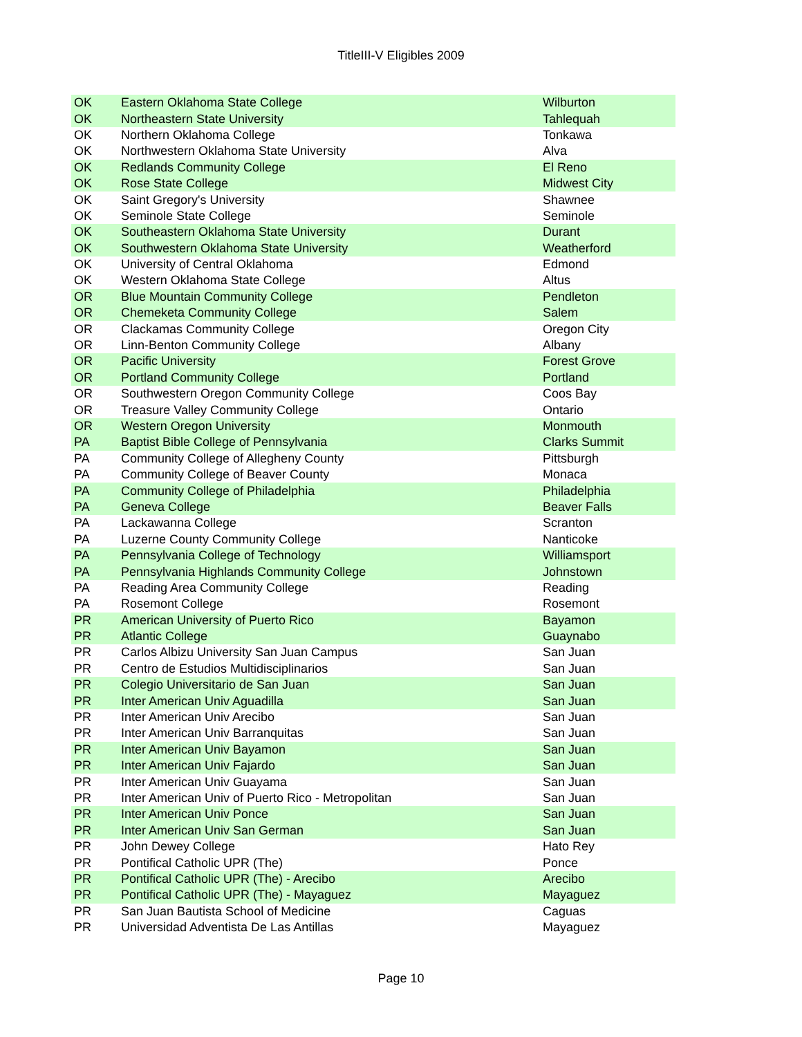TitleIII-V Eligibles 2009
| OK | Eastern Oklahoma State College | Wilburton |
| OK | Northeastern State University | Tahlequah |
| OK | Northern Oklahoma College | Tonkawa |
| OK | Northwestern Oklahoma State University | Alva |
| OK | Redlands Community College | El Reno |
| OK | Rose State College | Midwest City |
| OK | Saint Gregory's University | Shawnee |
| OK | Seminole State College | Seminole |
| OK | Southeastern Oklahoma State University | Durant |
| OK | Southwestern Oklahoma State University | Weatherford |
| OK | University of Central Oklahoma | Edmond |
| OK | Western Oklahoma State College | Altus |
| OR | Blue Mountain Community College | Pendleton |
| OR | Chemeketa Community College | Salem |
| OR | Clackamas Community College | Oregon City |
| OR | Linn-Benton Community College | Albany |
| OR | Pacific University | Forest Grove |
| OR | Portland Community College | Portland |
| OR | Southwestern Oregon Community College | Coos Bay |
| OR | Treasure Valley Community College | Ontario |
| OR | Western Oregon University | Monmouth |
| PA | Baptist Bible College of Pennsylvania | Clarks Summit |
| PA | Community College of Allegheny County | Pittsburgh |
| PA | Community College of Beaver County | Monaca |
| PA | Community College of Philadelphia | Philadelphia |
| PA | Geneva College | Beaver Falls |
| PA | Lackawanna College | Scranton |
| PA | Luzerne County Community College | Nanticoke |
| PA | Pennsylvania College of Technology | Williamsport |
| PA | Pennsylvania Highlands Community College | Johnstown |
| PA | Reading Area Community College | Reading |
| PA | Rosemont College | Rosemont |
| PR | American University of Puerto Rico | Bayamon |
| PR | Atlantic College | Guaynabo |
| PR | Carlos Albizu University San Juan Campus | San Juan |
| PR | Centro de Estudios Multidisciplinarios | San Juan |
| PR | Colegio Universitario de San Juan | San Juan |
| PR | Inter American Univ Aguadilla | San Juan |
| PR | Inter American Univ Arecibo | San Juan |
| PR | Inter American Univ Barranquitas | San Juan |
| PR | Inter American Univ Bayamon | San Juan |
| PR | Inter American Univ Fajardo | San Juan |
| PR | Inter American Univ Guayama | San Juan |
| PR | Inter American Univ of Puerto Rico - Metropolitan | San Juan |
| PR | Inter American Univ Ponce | San Juan |
| PR | Inter American Univ San German | San Juan |
| PR | John Dewey College | Hato Rey |
| PR | Pontifical Catholic UPR (The) | Ponce |
| PR | Pontifical Catholic UPR (The) - Arecibo | Arecibo |
| PR | Pontifical Catholic UPR (The) - Mayaguez | Mayaguez |
| PR | San Juan Bautista School of Medicine | Caguas |
| PR | Universidad Adventista De Las Antillas | Mayaguez |
Page 10